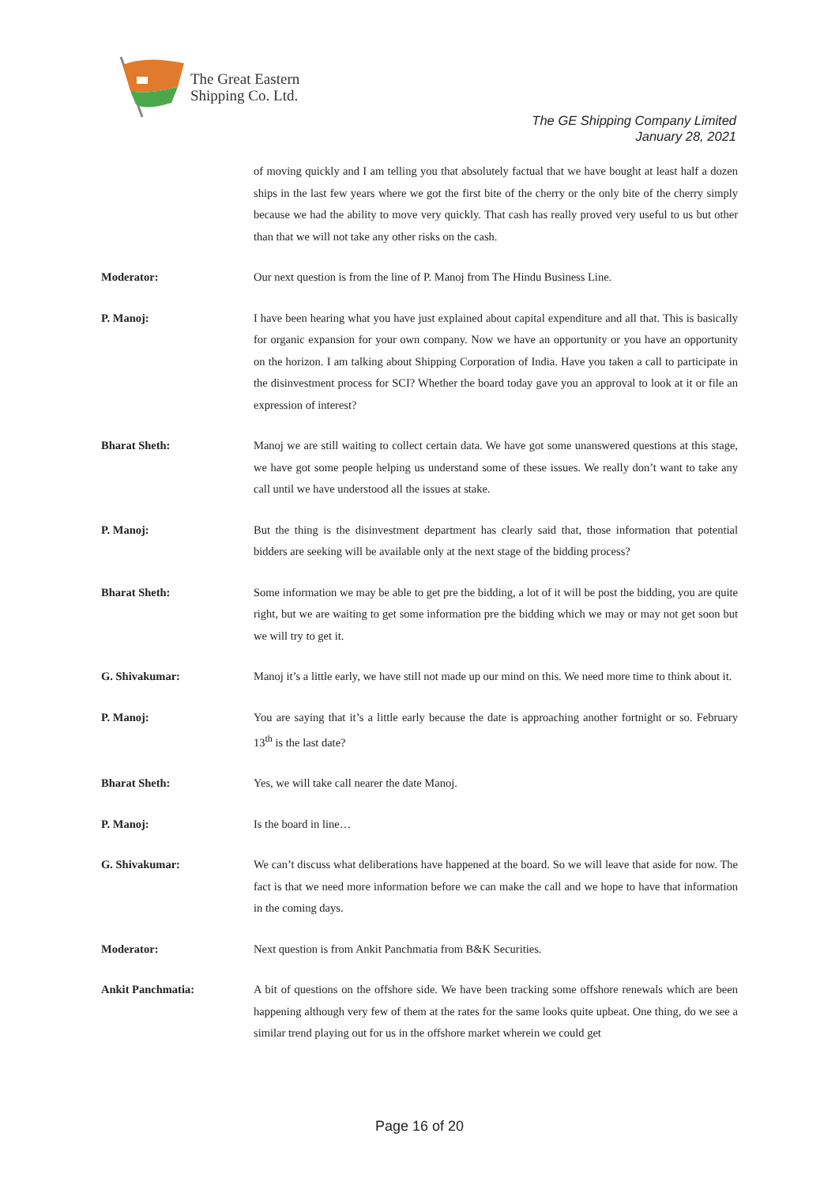The Great Eastern
Shipping Co. Ltd.
The GE Shipping Company Limited
January 28, 2021
of moving quickly and I am telling you that absolutely factual that we have bought at least half a dozen ships in the last few years where we got the first bite of the cherry or the only bite of the cherry simply because we had the ability to move very quickly. That cash has really proved very useful to us but other than that we will not take any other risks on the cash.
Moderator: Our next question is from the line of P. Manoj from The Hindu Business Line.
P. Manoj: I have been hearing what you have just explained about capital expenditure and all that. This is basically for organic expansion for your own company. Now we have an opportunity or you have an opportunity on the horizon. I am talking about Shipping Corporation of India. Have you taken a call to participate in the disinvestment process for SCI? Whether the board today gave you an approval to look at it or file an expression of interest?
Bharat Sheth: Manoj we are still waiting to collect certain data. We have got some unanswered questions at this stage, we have got some people helping us understand some of these issues. We really don’t want to take any call until we have understood all the issues at stake.
P. Manoj: But the thing is the disinvestment department has clearly said that, those information that potential bidders are seeking will be available only at the next stage of the bidding process?
Bharat Sheth: Some information we may be able to get pre the bidding, a lot of it will be post the bidding, you are quite right, but we are waiting to get some information pre the bidding which we may or may not get soon but we will try to get it.
G. Shivakumar: Manoj it’s a little early, we have still not made up our mind on this. We need more time to think about it.
P. Manoj: You are saying that it’s a little early because the date is approaching another fortnight or so. February 13<sup>th</sup> is the last date?
Bharat Sheth: Yes, we will take call nearer the date Manoj.
P. Manoj: Is the board in line…
G. Shivakumar: We can’t discuss what deliberations have happened at the board. So we will leave that aside for now. The fact is that we need more information before we can make the call and we hope to have that information in the coming days.
Moderator: Next question is from Ankit Panchmatia from B&K Securities.
Ankit Panchmatia: A bit of questions on the offshore side. We have been tracking some offshore renewals which are been happening although very few of them at the rates for the same looks quite upbeat. One thing, do we see a similar trend playing out for us in the offshore market wherein we could get
Page 16 of 20